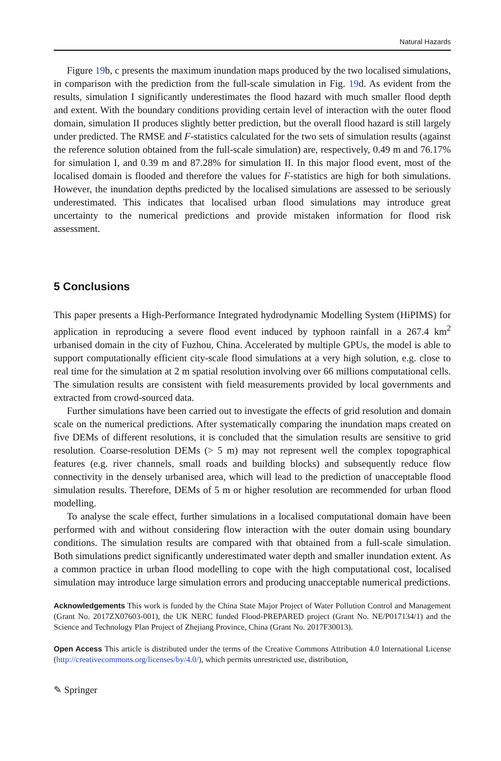Natural Hazards
Figure 19b, c presents the maximum inundation maps produced by the two localised simulations, in comparison with the prediction from the full-scale simulation in Fig. 19d. As evident from the results, simulation I significantly underestimates the flood hazard with much smaller flood depth and extent. With the boundary conditions providing certain level of interaction with the outer flood domain, simulation II produces slightly better prediction, but the overall flood hazard is still largely under predicted. The RMSE and F-statistics calculated for the two sets of simulation results (against the reference solution obtained from the full-scale simulation) are, respectively, 0.49 m and 76.17% for simulation I, and 0.39 m and 87.28% for simulation II. In this major flood event, most of the localised domain is flooded and therefore the values for F-statistics are high for both simulations. However, the inundation depths predicted by the localised simulations are assessed to be seriously underestimated. This indicates that localised urban flood simulations may introduce great uncertainty to the numerical predictions and provide mistaken information for flood risk assessment.
5 Conclusions
This paper presents a High-Performance Integrated hydrodynamic Modelling System (HiPIMS) for application in reproducing a severe flood event induced by typhoon rainfall in a 267.4 km<sup>2</sup> urbanised domain in the city of Fuzhou, China. Accelerated by multiple GPUs, the model is able to support computationally efficient city-scale flood simulations at a very high solution, e.g. close to real time for the simulation at 2 m spatial resolution involving over 66 millions computational cells. The simulation results are consistent with field measurements provided by local governments and extracted from crowd-sourced data.
Further simulations have been carried out to investigate the effects of grid resolution and domain scale on the numerical predictions. After systematically comparing the inundation maps created on five DEMs of different resolutions, it is concluded that the simulation results are sensitive to grid resolution. Coarse-resolution DEMs (> 5 m) may not represent well the complex topographical features (e.g. river channels, small roads and building blocks) and subsequently reduce flow connectivity in the densely urbanised area, which will lead to the prediction of unacceptable flood simulation results. Therefore, DEMs of 5 m or higher resolution are recommended for urban flood modelling.
To analyse the scale effect, further simulations in a localised computational domain have been performed with and without considering flow interaction with the outer domain using boundary conditions. The simulation results are compared with that obtained from a full-scale simulation. Both simulations predict significantly underestimated water depth and smaller inundation extent. As a common practice in urban flood modelling to cope with the high computational cost, localised simulation may introduce large simulation errors and producing unacceptable numerical predictions.
Acknowledgements This work is funded by the China State Major Project of Water Pollution Control and Management (Grant No. 2017ZX07603-001), the UK NERC funded Flood-PREPARED project (Grant No. NE/P017134/1) and the Science and Technology Plan Project of Zhejiang Province, China (Grant No. 2017F30013).
Open Access This article is distributed under the terms of the Creative Commons Attribution 4.0 International License (http://creativecommons.org/licenses/by/4.0/), which permits unrestricted use, distribution,
✎ Springer